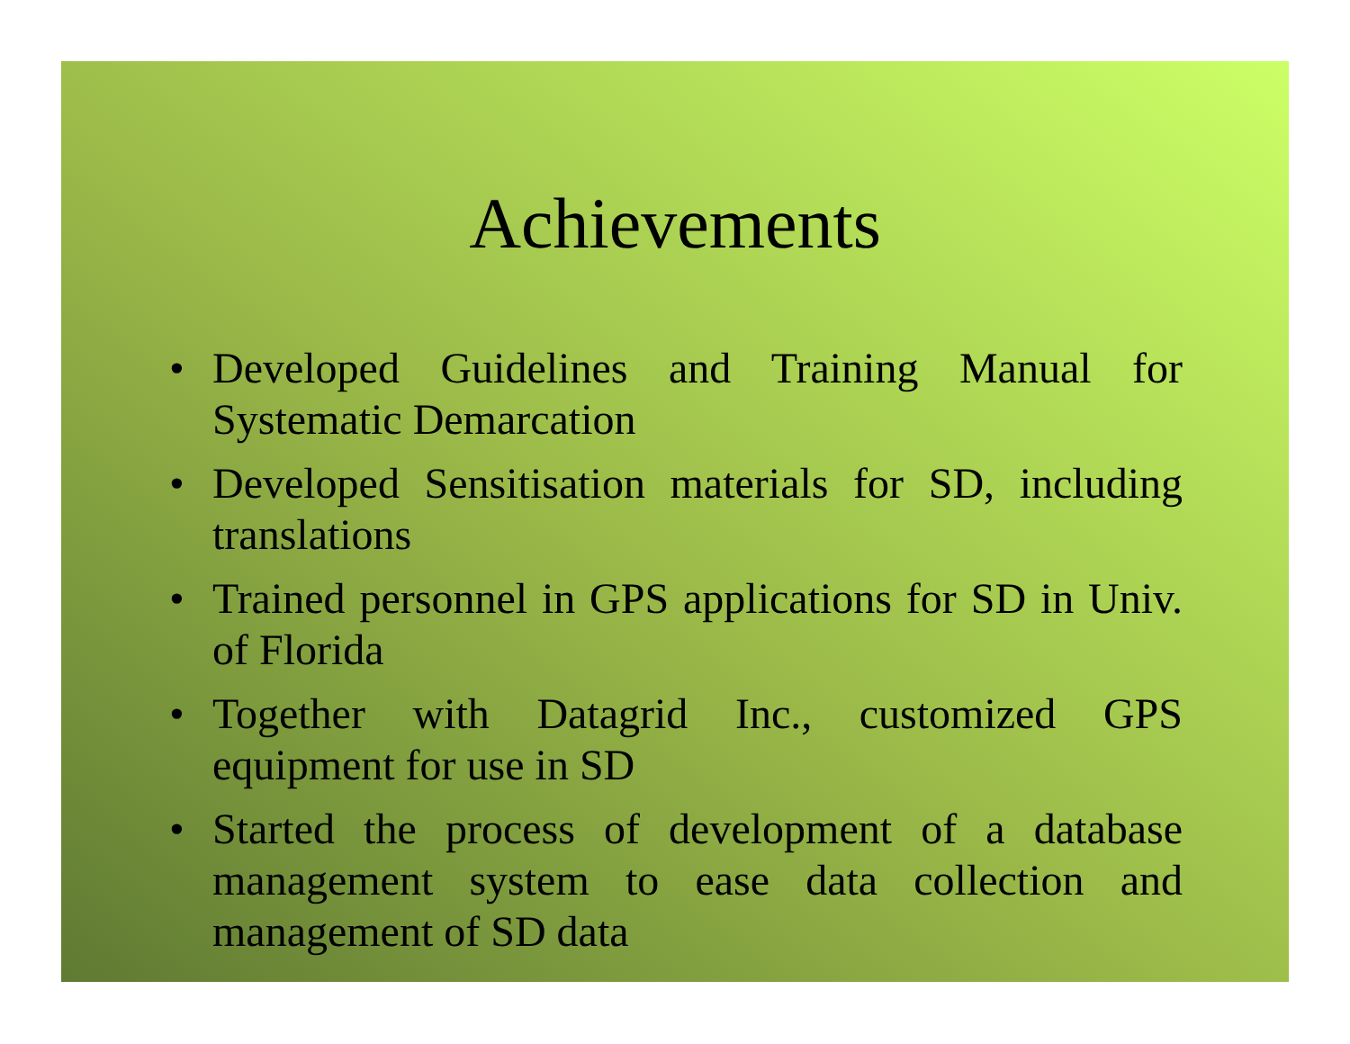Achievements
• Developed Guidelines and Training Manual for Systematic Demarcation
• Developed Sensitisation materials for SD, including translations
• Trained personnel in GPS applications for SD in Univ. of Florida
• Together with Datagrid Inc., customized GPS equipment for use in SD
• Started the process of development of a database management system to ease data collection and management of SD data